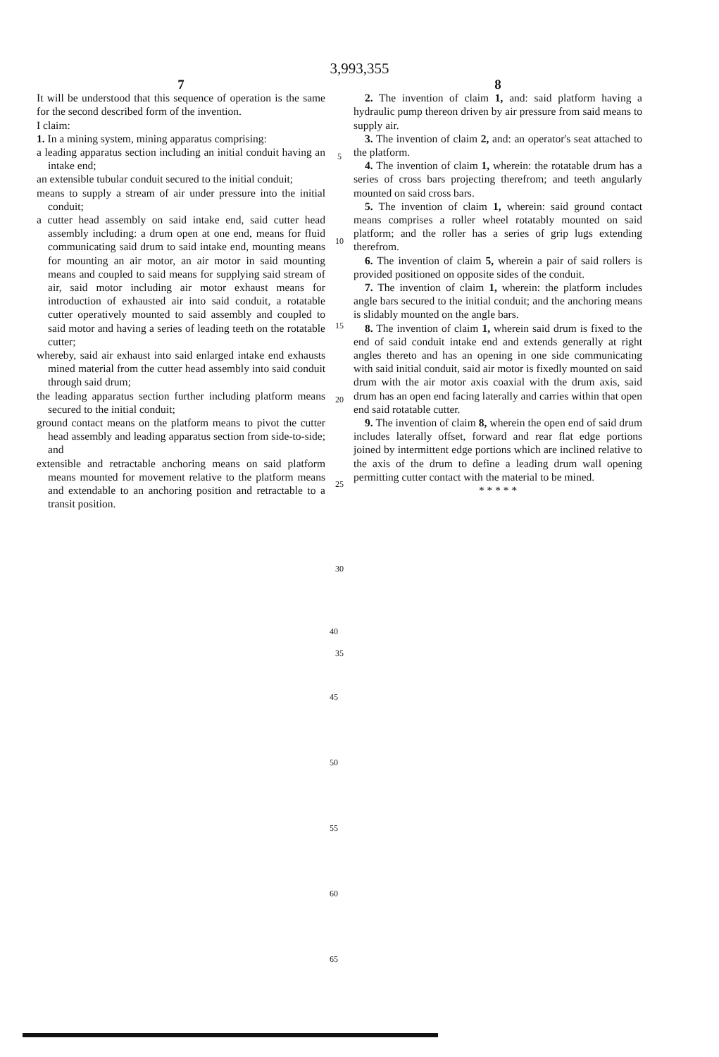3,993,355
7
It will be understood that this sequence of operation is the same for the second described form of the invention.
I claim:
1. In a mining system, mining apparatus comprising:
a leading apparatus section including an initial conduit having an intake end;
an extensible tubular conduit secured to the initial conduit;
means to supply a stream of air under pressure into the initial conduit;
a cutter head assembly on said intake end, said cutter head assembly including: a drum open at one end, means for fluid communicating said drum to said intake end, mounting means for mounting an air motor, an air motor in said mounting means and coupled to said means for supplying said stream of air, said motor including air motor exhaust means for introduction of exhausted air into said conduit, a rotatable cutter operatively mounted to said assembly and coupled to said motor and having a series of leading teeth on the rotatable cutter;
whereby, said air exhaust into said enlarged intake end exhausts mined material from the cutter head assembly into said conduit through said drum;
the leading apparatus section further including platform means secured to the initial conduit;
ground contact means on the platform means to pivot the cutter head assembly and leading apparatus section from side-to-side; and
extensible and retractable anchoring means on said platform means mounted for movement relative to the platform means and extendable to an anchoring position and retractable to a transit position.
5
10
15
20
25
30
35
8
2. The invention of claim 1, and: said platform having a hydraulic pump thereon driven by air pressure from said means to supply air.
3. The invention of claim 2, and: an operator's seat attached to the platform.
4. The invention of claim 1, wherein: the rotatable drum has a series of cross bars projecting therefrom; and teeth angularly mounted on said cross bars.
5. The invention of claim 1, wherein: said ground contact means comprises a roller wheel rotatably mounted on said platform; and the roller has a series of grip lugs extending therefrom.
6. The invention of claim 5, wherein a pair of said rollers is provided positioned on opposite sides of the conduit.
7. The invention of claim 1, wherein: the platform includes angle bars secured to the initial conduit; and the anchoring means is slidably mounted on the angle bars.
8. The invention of claim 1, wherein said drum is fixed to the end of said conduit intake end and extends generally at right angles thereto and has an opening in one side communicating with said initial conduit, said air motor is fixedly mounted on said drum with the air motor axis coaxial with the drum axis, said drum has an open end facing laterally and carries within that open end said rotatable cutter.
9. The invention of claim 8, wherein the open end of said drum includes laterally offset, forward and rear flat edge portions joined by intermittent edge portions which are inclined relative to the axis of the drum to define a leading drum wall opening permitting cutter contact with the material to be mined.
* * * * *
40
45
50
55
60
65